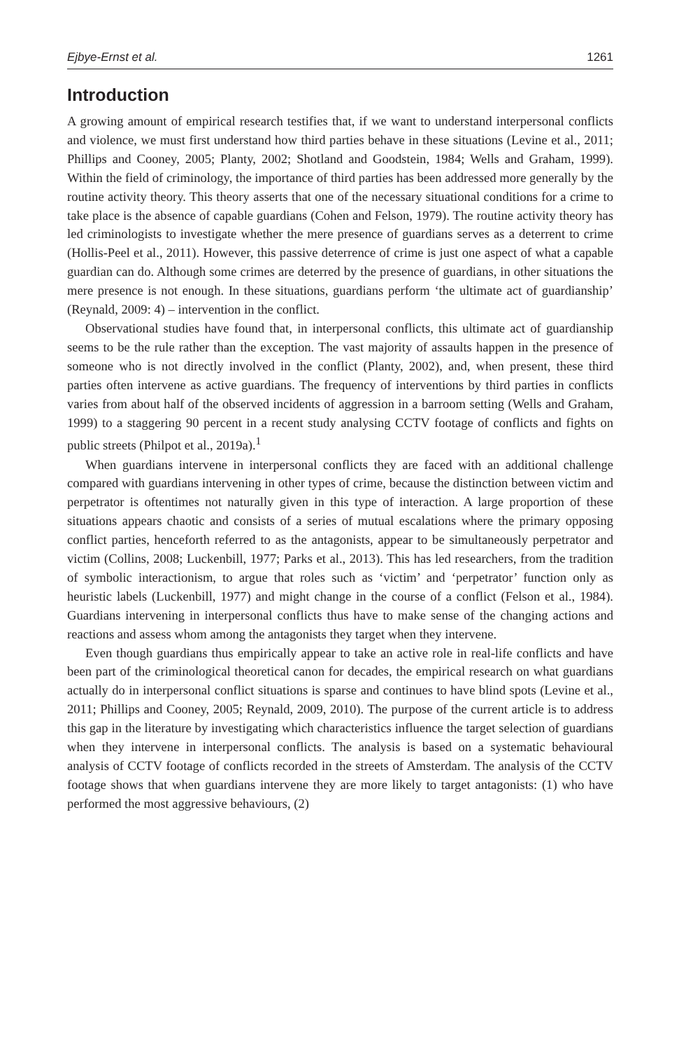Ejbye-Ernst et al. 1261
Introduction
A growing amount of empirical research testifies that, if we want to understand interpersonal conflicts and violence, we must first understand how third parties behave in these situations (Levine et al., 2011; Phillips and Cooney, 2005; Planty, 2002; Shotland and Goodstein, 1984; Wells and Graham, 1999). Within the field of criminology, the importance of third parties has been addressed more generally by the routine activity theory. This theory asserts that one of the necessary situational conditions for a crime to take place is the absence of capable guardians (Cohen and Felson, 1979). The routine activity theory has led criminologists to investigate whether the mere presence of guardians serves as a deterrent to crime (Hollis-Peel et al., 2011). However, this passive deterrence of crime is just one aspect of what a capable guardian can do. Although some crimes are deterred by the presence of guardians, in other situations the mere presence is not enough. In these situations, guardians perform ‘the ultimate act of guardianship’ (Reynald, 2009: 4) – intervention in the conflict.
Observational studies have found that, in interpersonal conflicts, this ultimate act of guardianship seems to be the rule rather than the exception. The vast majority of assaults happen in the presence of someone who is not directly involved in the conflict (Planty, 2002), and, when present, these third parties often intervene as active guardians. The frequency of interventions by third parties in conflicts varies from about half of the observed incidents of aggression in a barroom setting (Wells and Graham, 1999) to a staggering 90 percent in a recent study analysing CCTV footage of conflicts and fights on public streets (Philpot et al., 2019a).<sup>1</sup>
When guardians intervene in interpersonal conflicts they are faced with an additional challenge compared with guardians intervening in other types of crime, because the distinction between victim and perpetrator is oftentimes not naturally given in this type of interaction. A large proportion of these situations appears chaotic and consists of a series of mutual escalations where the primary opposing conflict parties, henceforth referred to as the antagonists, appear to be simultaneously perpetrator and victim (Collins, 2008; Luckenbill, 1977; Parks et al., 2013). This has led researchers, from the tradition of symbolic interactionism, to argue that roles such as ‘victim’ and ‘perpetrator’ function only as heuristic labels (Luckenbill, 1977) and might change in the course of a conflict (Felson et al., 1984). Guardians intervening in interpersonal conflicts thus have to make sense of the changing actions and reactions and assess whom among the antagonists they target when they intervene.
Even though guardians thus empirically appear to take an active role in real-life conflicts and have been part of the criminological theoretical canon for decades, the empirical research on what guardians actually do in interpersonal conflict situations is sparse and continues to have blind spots (Levine et al., 2011; Phillips and Cooney, 2005; Reynald, 2009, 2010). The purpose of the current article is to address this gap in the literature by investigating which characteristics influence the target selection of guardians when they intervene in interpersonal conflicts. The analysis is based on a systematic behavioural analysis of CCTV footage of conflicts recorded in the streets of Amsterdam. The analysis of the CCTV footage shows that when guardians intervene they are more likely to target antagonists: (1) who have performed the most aggressive behaviours, (2)